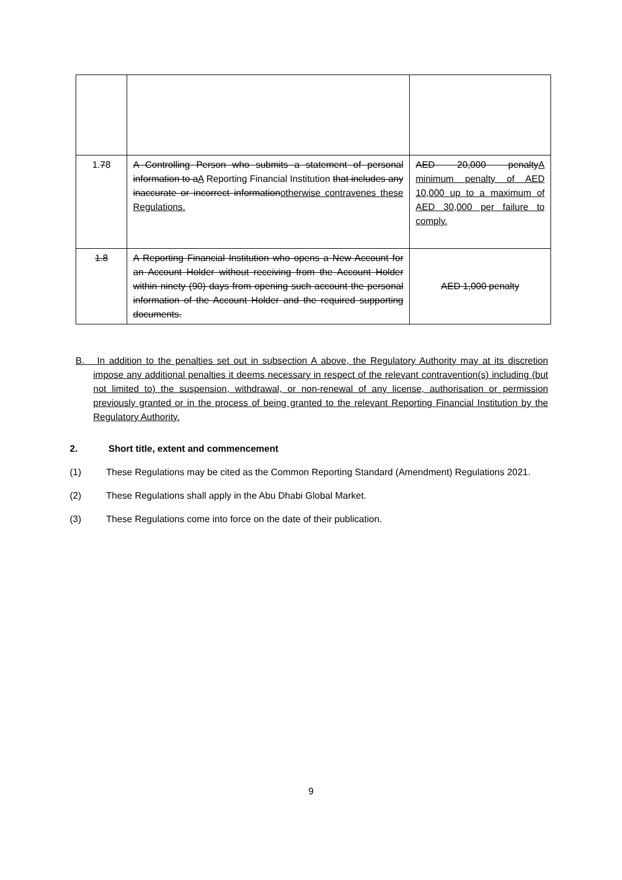| 1. 7 8 | A Controlling Person who submits a statement of personal information to a A Reporting Financial Institution that includes any inaccurate or incorrect information otherwise contravenes these Regulations. | AED 20,000 penalty A minimum penalty of AED 10,000 up to a maximum of AED 30,000 per failure to comply. |
| 1.8 | A Reporting Financial Institution who opens a New Account for an Account Holder without receiving from the Account Holder within ninety (90) days from opening such account the personal information of the Account Holder and the required supporting documents. | AED 1,000 penalty |
B. In addition to the penalties set out in subsection A above, the Regulatory Authority may at its discretion impose any additional penalties it deems necessary in respect of the relevant contravention(s) including (but not limited to) the suspension, withdrawal, or non-renewal of any license, authorisation or permission previously granted or in the process of being granted to the relevant Reporting Financial Institution by the Regulatory Authority.
2. Short title, extent and commencement
(1) These Regulations may be cited as the Common Reporting Standard (Amendment) Regulations 2021.
(2) These Regulations shall apply in the Abu Dhabi Global Market.
(3) These Regulations come into force on the date of their publication.
9